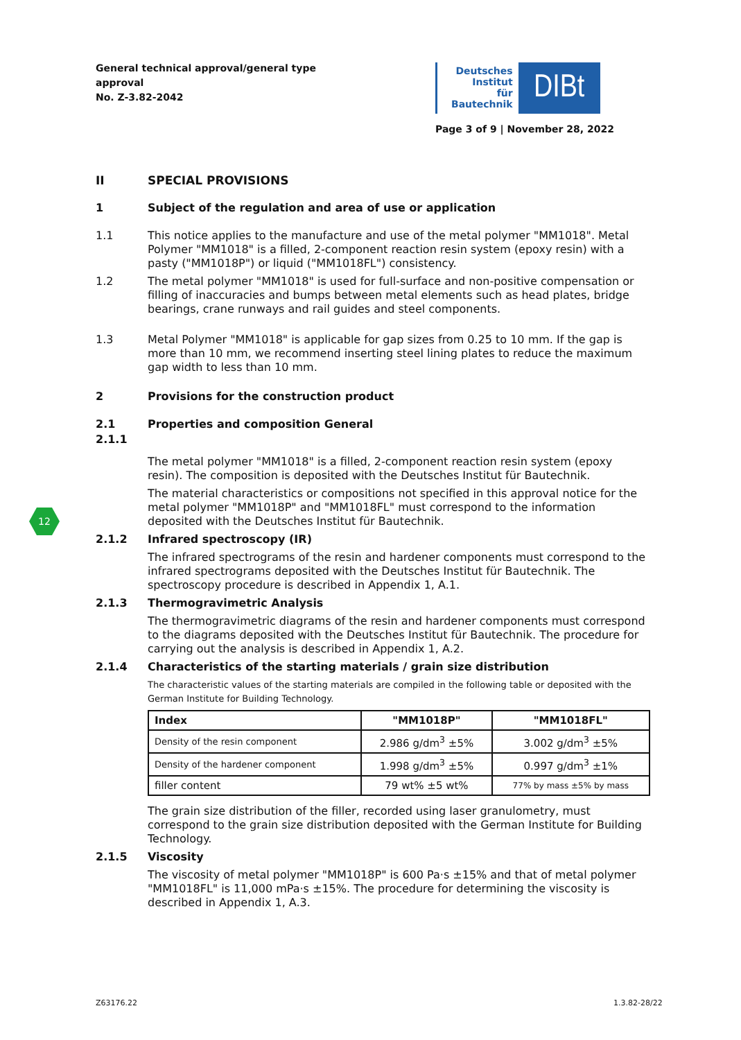General technical approval/general type approval
No. Z-3.82-2042
Deutsches
Institut
für
Bautechnik
DIBt
Page 3 of 9 | November 28, 2022
II SPECIAL PROVISIONS
1 Subject of the regulation and area of use or application
1.1 This notice applies to the manufacture and use of the metal polymer "MM1018". Metal Polymer "MM1018" is a filled, 2-component reaction resin system (epoxy resin) with a pasty ("MM1018P") or liquid ("MM1018FL") consistency.
1.2 The metal polymer "MM1018" is used for full-surface and non-positive compensation or filling of inaccuracies and bumps between metal elements such as head plates, bridge bearings, crane runways and rail guides and steel components.
1.3 Metal Polymer "MM1018" is applicable for gap sizes from 0.25 to 10 mm. If the gap is more than 10 mm, we recommend inserting steel lining plates to reduce the maximum gap width to less than 10 mm.
2 Provisions for the construction product
2.1 Properties and composition General
2.1.1
The metal polymer "MM1018" is a filled, 2-component reaction resin system (epoxy resin). The composition is deposited with the Deutsches Institut für Bautechnik.
The material characteristics or compositions not specified in this approval notice for the metal polymer "MM1018P" and "MM1018FL" must correspond to the information deposited with the Deutsches Institut für Bautechnik.
2.1.2 Infrared spectroscopy (IR)
The infrared spectrograms of the resin and hardener components must correspond to the infrared spectrograms deposited with the Deutsches Institut für Bautechnik. The spectroscopy procedure is described in Appendix 1, A.1.
2.1.3 Thermogravimetric Analysis
The thermogravimetric diagrams of the resin and hardener components must correspond to the diagrams deposited with the Deutsches Institut für Bautechnik. The procedure for carrying out the analysis is described in Appendix 1, A.2.
2.1.4 Characteristics of the starting materials / grain size distribution
The characteristic values of the starting materials are compiled in the following table or deposited with the German Institute for Building Technology.
| Index | "MM1018P" | "MM1018FL" |
| --- | --- | --- |
| Density of the resin component | 2.986 g/dm<sup>3</sup> ±5% | 3.002 g/dm<sup>3</sup> ±5% |
| Density of the hardener component | 1.998 g/dm<sup>3</sup> ±5% | 0.997 g/dm<sup>3</sup> ±1% |
| filler content | 79 wt% ±5 wt% | 77% by mass ±5% by mass |
The grain size distribution of the filler, recorded using laser granulometry, must correspond to the grain size distribution deposited with the German Institute for Building Technology.
2.1.5 Viscosity
The viscosity of metal polymer "MM1018P" is 600 Pa·s ±15% and that of metal polymer "MM1018FL" is 11,000 mPa·s ±15%. The procedure for determining the viscosity is described in Appendix 1, A.3.
12
Z63176.22 1.3.82-28/22